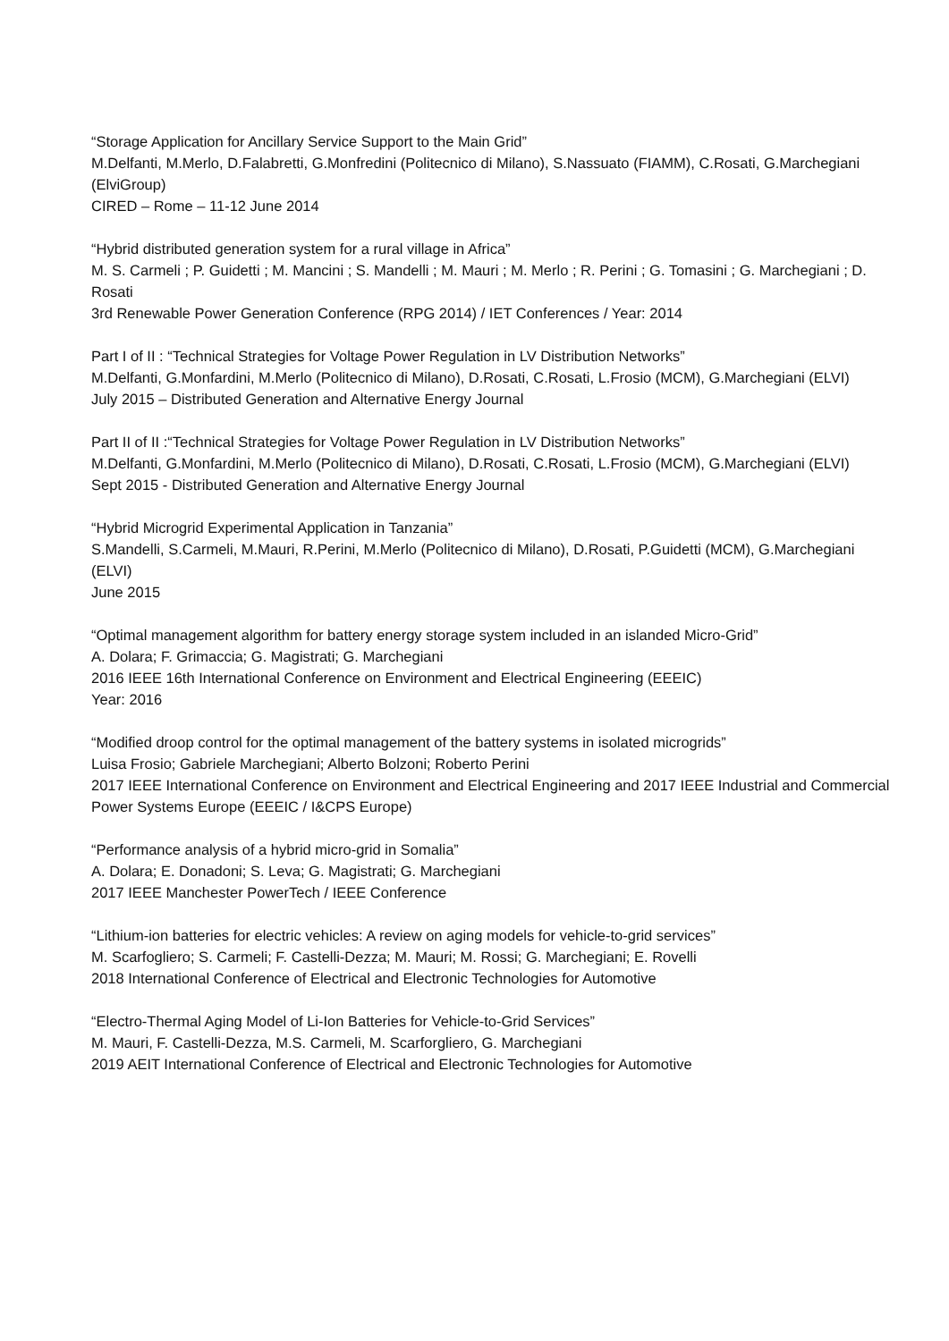“Storage Application for Ancillary Service Support to the Main Grid”
M.Delfanti, M.Merlo, D.Falabretti, G.Monfredini (Politecnico di Milano), S.Nassuato (FIAMM), C.Rosati, G.Marchegiani (ElviGroup)
CIRED – Rome – 11-12 June 2014
“Hybrid distributed generation system for a rural village in Africa”
M. S. Carmeli ; P. Guidetti ; M. Mancini ; S. Mandelli ; M. Mauri ; M. Merlo ; R. Perini ; G. Tomasini ; G. Marchegiani ; D. Rosati
3rd Renewable Power Generation Conference (RPG 2014) / IET Conferences / Year: 2014
Part I of II : “Technical Strategies for Voltage Power Regulation in LV Distribution Networks”
M.Delfanti, G.Monfardini, M.Merlo (Politecnico di Milano), D.Rosati, C.Rosati, L.Frosio (MCM), G.Marchegiani (ELVI)
July 2015 – Distributed Generation and Alternative Energy Journal
Part II of II :“Technical Strategies for Voltage Power Regulation in LV Distribution Networks”
M.Delfanti, G.Monfardini, M.Merlo (Politecnico di Milano), D.Rosati, C.Rosati, L.Frosio (MCM), G.Marchegiani (ELVI)
Sept 2015 - Distributed Generation and Alternative Energy Journal
“Hybrid Microgrid Experimental Application in Tanzania”
S.Mandelli, S.Carmeli, M.Mauri, R.Perini, M.Merlo (Politecnico di Milano), D.Rosati, P.Guidetti (MCM), G.Marchegiani (ELVI)
June 2015
“Optimal management algorithm for battery energy storage system included in an islanded Micro-Grid”
A. Dolara; F. Grimaccia; G. Magistrati; G. Marchegiani
2016 IEEE 16th International Conference on Environment and Electrical Engineering (EEEIC)
Year: 2016
“Modified droop control for the optimal management of the battery systems in isolated microgrids”
Luisa Frosio; Gabriele Marchegiani; Alberto Bolzoni; Roberto Perini
2017 IEEE International Conference on Environment and Electrical Engineering and 2017 IEEE Industrial and Commercial Power Systems Europe (EEEIC / I&CPS Europe)
“Performance analysis of a hybrid micro-grid in Somalia”
A. Dolara; E. Donadoni; S. Leva; G. Magistrati; G. Marchegiani
2017 IEEE Manchester PowerTech / IEEE Conference
“Lithium-ion batteries for electric vehicles: A review on aging models for vehicle-to-grid services”
M. Scarfogliero; S. Carmeli; F. Castelli-Dezza; M. Mauri; M. Rossi; G. Marchegiani; E. Rovelli
2018 International Conference of Electrical and Electronic Technologies for Automotive
“Electro-Thermal Aging Model of Li-Ion Batteries for Vehicle-to-Grid Services”
M. Mauri, F. Castelli-Dezza, M.S. Carmeli, M. Scarforgliero, G. Marchegiani
2019 AEIT International Conference of Electrical and Electronic Technologies for Automotive